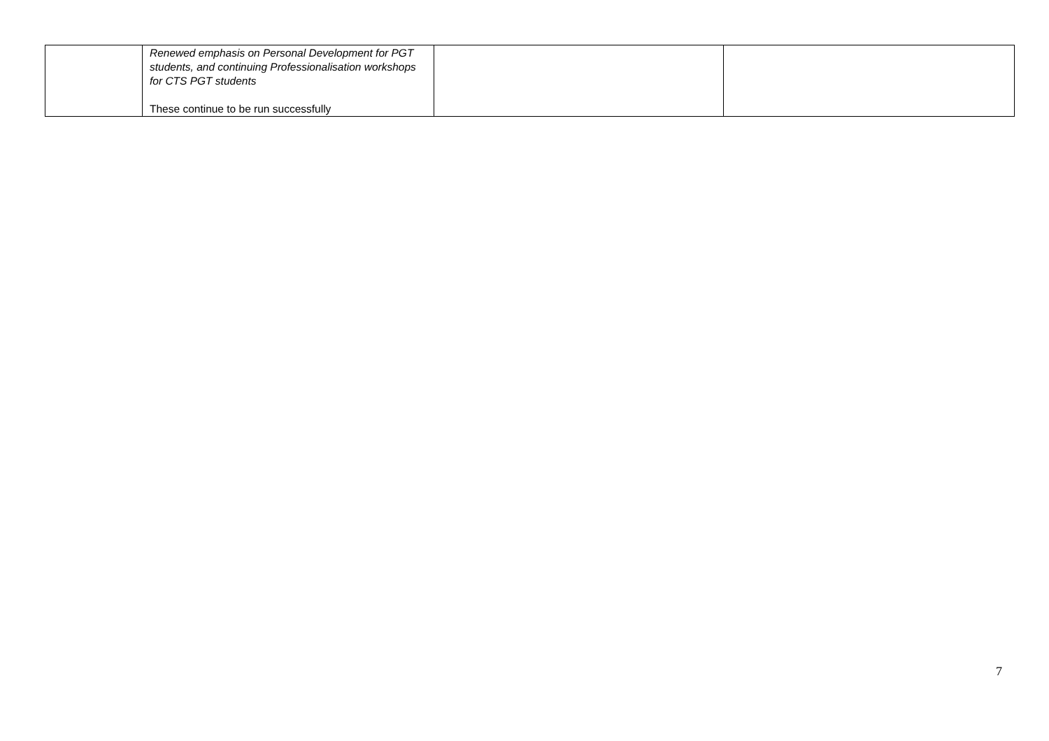| | Renewed emphasis on Personal Development for PGT students, and continuing Professionalisation workshops for CTS PGT students These continue to be run successfully | | |
7